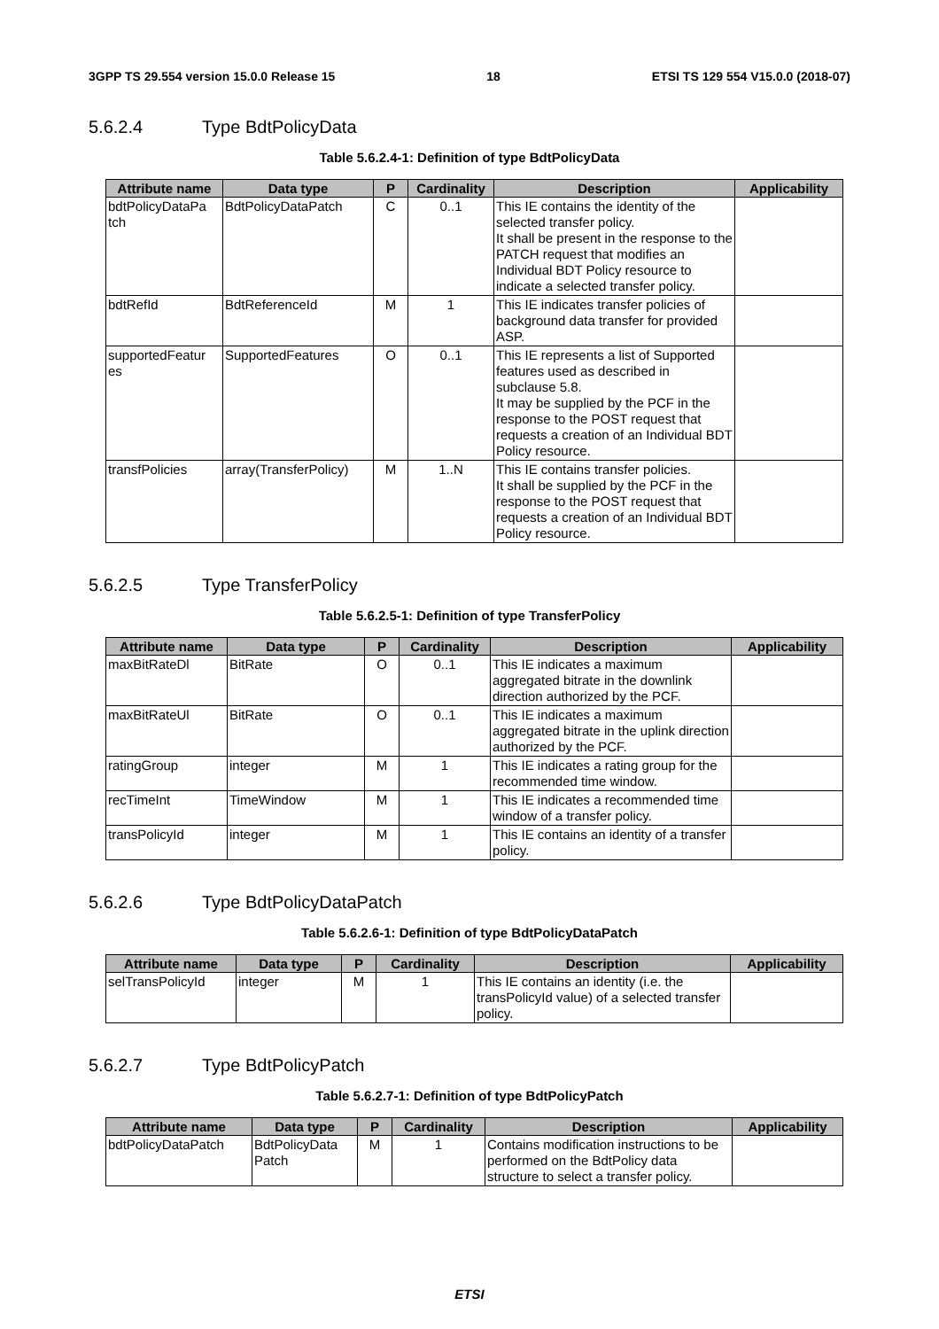3GPP TS 29.554 version 15.0.0 Release 15 18 ETSI TS 129 554 V15.0.0 (2018-07)
5.6.2.4 Type BdtPolicyData
Table 5.6.2.4-1: Definition of type BdtPolicyData
| Attribute name | Data type | P | Cardinality | Description | Applicability |
| --- | --- | --- | --- | --- | --- |
| bdtPolicyDataPa tch | BdtPolicyDataPatch | C | 0..1 | This IE contains the identity of the selected transfer policy. It shall be present in the response to the PATCH request that modifies an Individual BDT Policy resource to indicate a selected transfer policy. | |
| bdtRefId | BdtReferenceId | M | 1 | This IE indicates transfer policies of background data transfer for provided ASP. | |
| supportedFeatur es | SupportedFeatures | O | 0..1 | This IE represents a list of Supported features used as described in subclause 5.8. It may be supplied by the PCF in the response to the POST request that requests a creation of an Individual BDT Policy resource. | |
| transfPolicies | array(TransferPolicy) | M | 1..N | This IE contains transfer policies. It shall be supplied by the PCF in the response to the POST request that requests a creation of an Individual BDT Policy resource. | |
5.6.2.5 Type TransferPolicy
Table 5.6.2.5-1: Definition of type TransferPolicy
| Attribute name | Data type | P | Cardinality | Description | Applicability |
| --- | --- | --- | --- | --- | --- |
| maxBitRateDl | BitRate | O | 0..1 | This IE indicates a maximum aggregated bitrate in the downlink direction authorized by the PCF. | |
| maxBitRateUl | BitRate | O | 0..1 | This IE indicates a maximum aggregated bitrate in the uplink direction authorized by the PCF. | |
| ratingGroup | integer | M | 1 | This IE indicates a rating group for the recommended time window. | |
| recTimeInt | TimeWindow | M | 1 | This IE indicates a recommended time window of a transfer policy. | |
| transPolicyId | integer | M | 1 | This IE contains an identity of a transfer policy. | |
5.6.2.6 Type BdtPolicyDataPatch
Table 5.6.2.6-1: Definition of type BdtPolicyDataPatch
| Attribute name | Data type | P | Cardinality | Description | Applicability |
| --- | --- | --- | --- | --- | --- |
| selTransPolicyId | integer | M | 1 | This IE contains an identity (i.e. the transPolicyId value) of a selected transfer policy. | |
5.6.2.7 Type BdtPolicyPatch
Table 5.6.2.7-1: Definition of type BdtPolicyPatch
| Attribute name | Data type | P | Cardinality | Description | Applicability |
| --- | --- | --- | --- | --- | --- |
| bdtPolicyDataPatch | BdtPolicyData Patch | M | 1 | Contains modification instructions to be performed on the BdtPolicy data structure to select a transfer policy. | |
ETSI